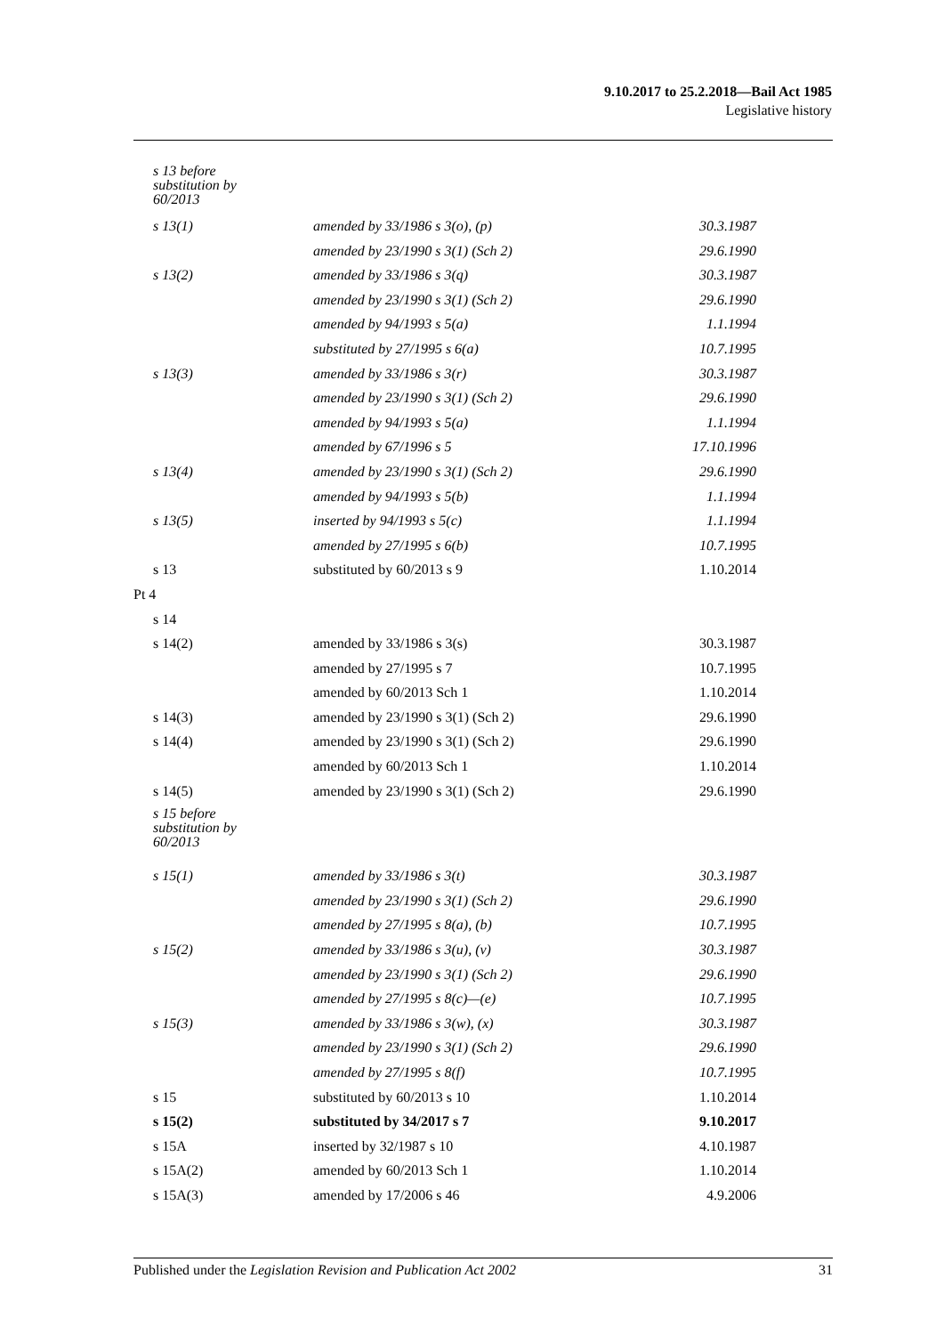9.10.2017 to 25.2.2018—Bail Act 1985
Legislative history
| s 13 before substitution by 60/2013 | | |
| s 13(1) | amended by 33/1986 s 3(o), (p) | 30.3.1987 |
| | amended by 23/1990 s 3(1) (Sch 2) | 29.6.1990 |
| s 13(2) | amended by 33/1986 s 3(q) | 30.3.1987 |
| | amended by 23/1990 s 3(1) (Sch 2) | 29.6.1990 |
| | amended by 94/1993 s 5(a) | 1.1.1994 |
| | substituted by 27/1995 s 6(a) | 10.7.1995 |
| s 13(3) | amended by 33/1986 s 3(r) | 30.3.1987 |
| | amended by 23/1990 s 3(1) (Sch 2) | 29.6.1990 |
| | amended by 94/1993 s 5(a) | 1.1.1994 |
| | amended by 67/1996 s 5 | 17.10.1996 |
| s 13(4) | amended by 23/1990 s 3(1) (Sch 2) | 29.6.1990 |
| | amended by 94/1993 s 5(b) | 1.1.1994 |
| s 13(5) | inserted by 94/1993 s 5(c) | 1.1.1994 |
| | amended by 27/1995 s 6(b) | 10.7.1995 |
| s 13 | substituted by 60/2013 s 9 | 1.10.2014 |
| Pt 4 | | |
| s 14 | | |
| s 14(2) | amended by 33/1986 s 3(s) | 30.3.1987 |
| | amended by 27/1995 s 7 | 10.7.1995 |
| | amended by 60/2013 Sch 1 | 1.10.2014 |
| s 14(3) | amended by 23/1990 s 3(1) (Sch 2) | 29.6.1990 |
| s 14(4) | amended by 23/1990 s 3(1) (Sch 2) | 29.6.1990 |
| | amended by 60/2013 Sch 1 | 1.10.2014 |
| s 14(5) | amended by 23/1990 s 3(1) (Sch 2) | 29.6.1990 |
| s 15 before substitution by 60/2013 | | |
| s 15(1) | amended by 33/1986 s 3(t) | 30.3.1987 |
| | amended by 23/1990 s 3(1) (Sch 2) | 29.6.1990 |
| | amended by 27/1995 s 8(a), (b) | 10.7.1995 |
| s 15(2) | amended by 33/1986 s 3(u), (v) | 30.3.1987 |
| | amended by 23/1990 s 3(1) (Sch 2) | 29.6.1990 |
| | amended by 27/1995 s 8(c)—(e) | 10.7.1995 |
| s 15(3) | amended by 33/1986 s 3(w), (x) | 30.3.1987 |
| | amended by 23/1990 s 3(1) (Sch 2) | 29.6.1990 |
| | amended by 27/1995 s 8(f) | 10.7.1995 |
| s 15 | substituted by 60/2013 s 10 | 1.10.2014 |
| s 15(2) | substituted by 34/2017 s 7 | 9.10.2017 |
| s 15A | inserted by 32/1987 s 10 | 4.10.1987 |
| s 15A(2) | amended by 60/2013 Sch 1 | 1.10.2014 |
| s 15A(3) | amended by 17/2006 s 46 | 4.9.2006 |
Published under the Legislation Revision and Publication Act 2002 31